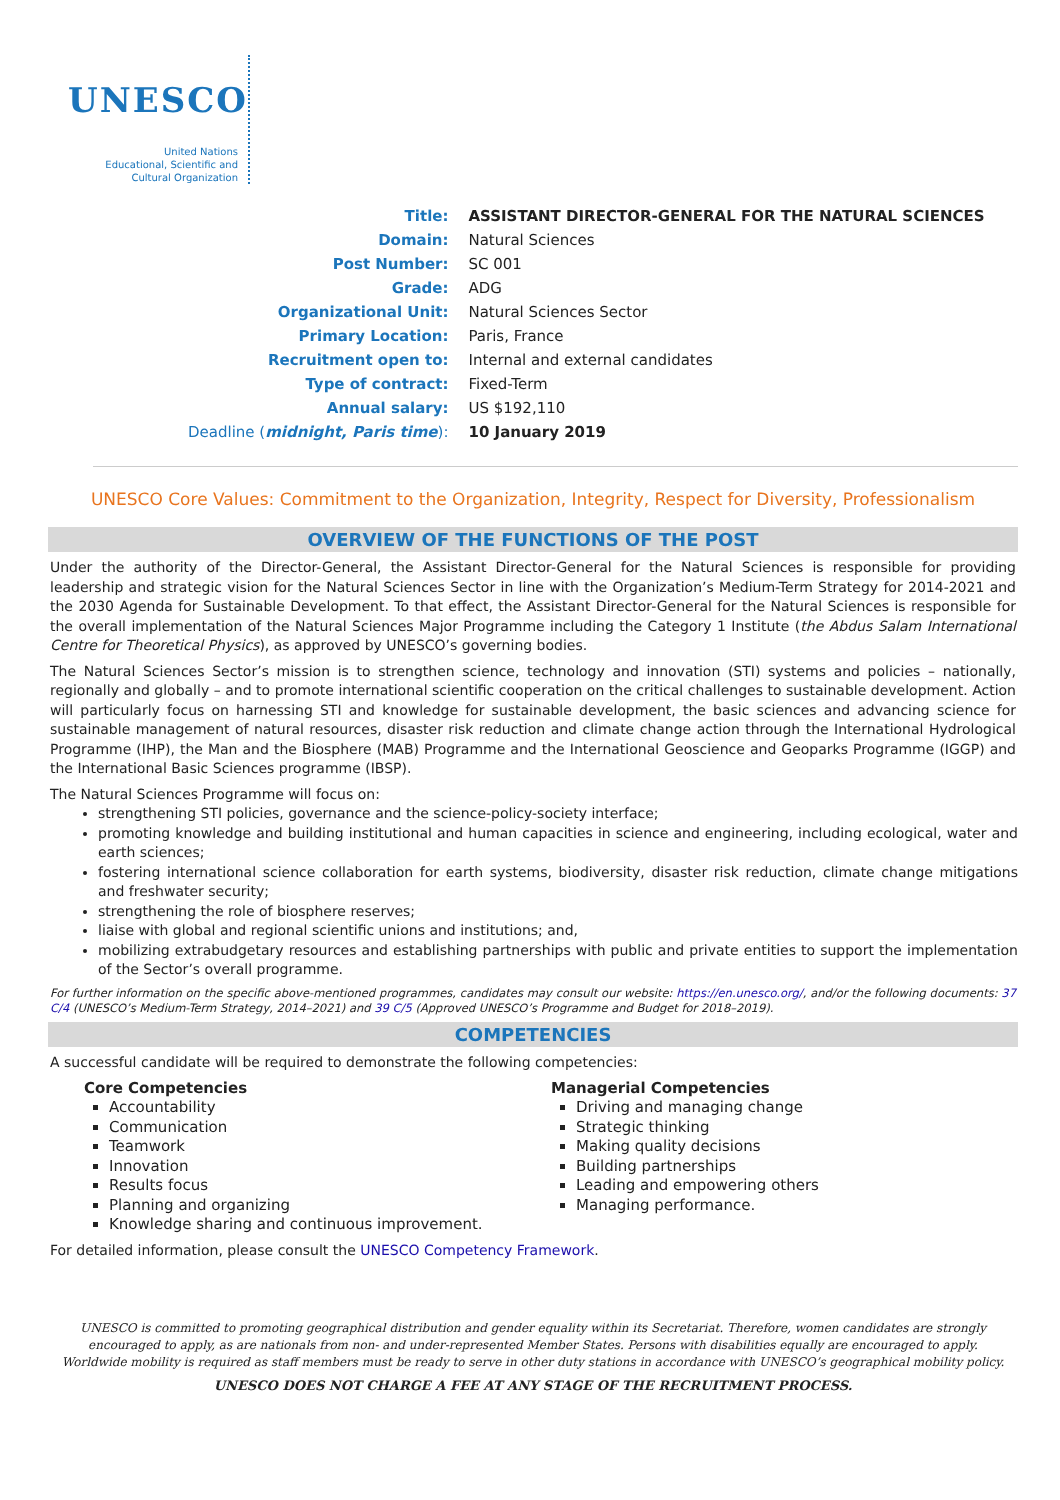UNESCO
United Nations
Educational, Scientific and
Cultural Organization
| Title: | ASSISTANT DIRECTOR-GENERAL FOR THE NATURAL SCIENCES |
| Domain: | Natural Sciences |
| Post Number: | SC 001 |
| Grade: | ADG |
| Organizational Unit: | Natural Sciences Sector |
| Primary Location: | Paris, France |
| Recruitment open to: | Internal and external candidates |
| Type of contract: | Fixed-Term |
| Annual salary: | US $192,110 |
| Deadline ( midnight, Paris time ): | 10 January 2019 |
UNESCO Core Values: Commitment to the Organization, Integrity, Respect for Diversity, Professionalism
OVERVIEW OF THE FUNCTIONS OF THE POST
Under the authority of the Director-General, the Assistant Director-General for the Natural Sciences is responsible for providing leadership and strategic vision for the Natural Sciences Sector in line with the Organization’s Medium-Term Strategy for 2014-2021 and the 2030 Agenda for Sustainable Development. To that effect, the Assistant Director-General for the Natural Sciences is responsible for the overall implementation of the Natural Sciences Major Programme including the Category 1 Institute (the Abdus Salam International Centre for Theoretical Physics), as approved by UNESCO’s governing bodies.
The Natural Sciences Sector’s mission is to strengthen science, technology and innovation (STI) systems and policies – nationally, regionally and globally – and to promote international scientific cooperation on the critical challenges to sustainable development. Action will particularly focus on harnessing STI and knowledge for sustainable development, the basic sciences and advancing science for sustainable management of natural resources, disaster risk reduction and climate change action through the International Hydrological Programme (IHP), the Man and the Biosphere (MAB) Programme and the International Geoscience and Geoparks Programme (IGGP) and the International Basic Sciences programme (IBSP).
The Natural Sciences Programme will focus on:
strengthening STI policies, governance and the science-policy-society interface;
promoting knowledge and building institutional and human capacities in science and engineering, including ecological, water and earth sciences;
fostering international science collaboration for earth systems, biodiversity, disaster risk reduction, climate change mitigations and freshwater security;
strengthening the role of biosphere reserves;
liaise with global and regional scientific unions and institutions; and,
mobilizing extrabudgetary resources and establishing partnerships with public and private entities to support the implementation of the Sector’s overall programme.
For further information on the specific above-mentioned programmes, candidates may consult our website: https://en.unesco.org/, and/or the following documents: 37 C/4 (UNESCO’s Medium-Term Strategy, 2014–2021) and 39 C/5 (Approved UNESCO’s Programme and Budget for 2018–2019).
COMPETENCIES
A successful candidate will be required to demonstrate the following competencies:
Core Competencies
Accountability
Communication
Teamwork
Innovation
Results focus
Planning and organizing
Knowledge sharing and continuous improvement.
Managerial Competencies
Driving and managing change
Strategic thinking
Making quality decisions
Building partnerships
Leading and empowering others
Managing performance.
For detailed information, please consult the UNESCO Competency Framework.
UNESCO is committed to promoting geographical distribution and gender equality within its Secretariat. Therefore, women candidates are strongly encouraged to apply, as are nationals from non- and under-represented Member States. Persons with disabilities equally are encouraged to apply.
Worldwide mobility is required as staff members must be ready to serve in other duty stations in accordance with UNESCO’s geographical mobility policy.
UNESCO DOES NOT CHARGE A FEE AT ANY STAGE OF THE RECRUITMENT PROCESS.